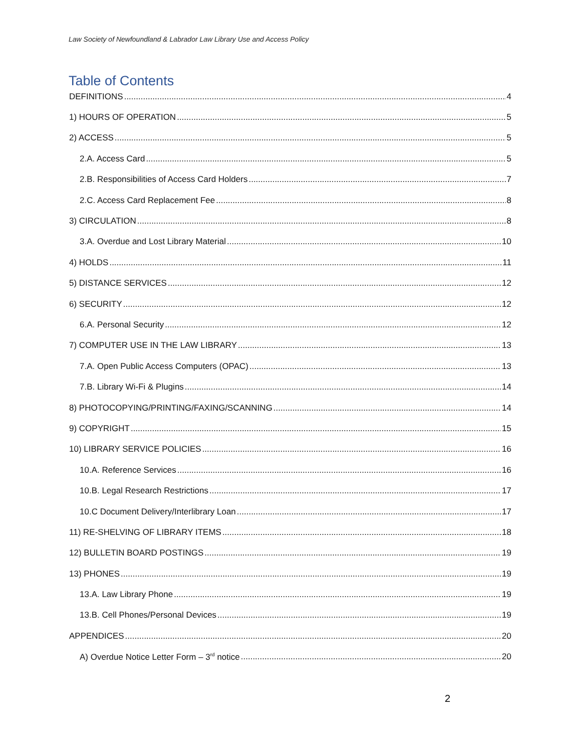Law Society of Newfoundland & Labrador Law Library Use and Access Policy
Table of Contents
DEFINITIONS 4
1) HOURS OF OPERATION 5
2) ACCESS 5
2.A. Access Card 5
2.B. Responsibilities of Access Card Holders 7
2.C. Access Card Replacement Fee 8
3) CIRCULATION 8
3.A. Overdue and Lost Library Material 10
4) HOLDS 11
5) DISTANCE SERVICES 12
6) SECURITY 12
6.A. Personal Security 12
7) COMPUTER USE IN THE LAW LIBRARY 13
7.A. Open Public Access Computers (OPAC) 13
7.B. Library Wi-Fi & Plugins 14
8) PHOTOCOPYING/PRINTING/FAXING/SCANNING 14
9) COPYRIGHT 15
10) LIBRARY SERVICE POLICIES 16
10.A. Reference Services 16
10.B. Legal Research Restrictions 17
10.C Document Delivery/Interlibrary Loan 17
11) RE-SHELVING OF LIBRARY ITEMS 18
12) BULLETIN BOARD POSTINGS 19
13) PHONES 19
13.A. Law Library Phone 19
13.B. Cell Phones/Personal Devices 19
APPENDICES 20
A) Overdue Notice Letter Form – 3<sup>rd</sup> notice 20
2